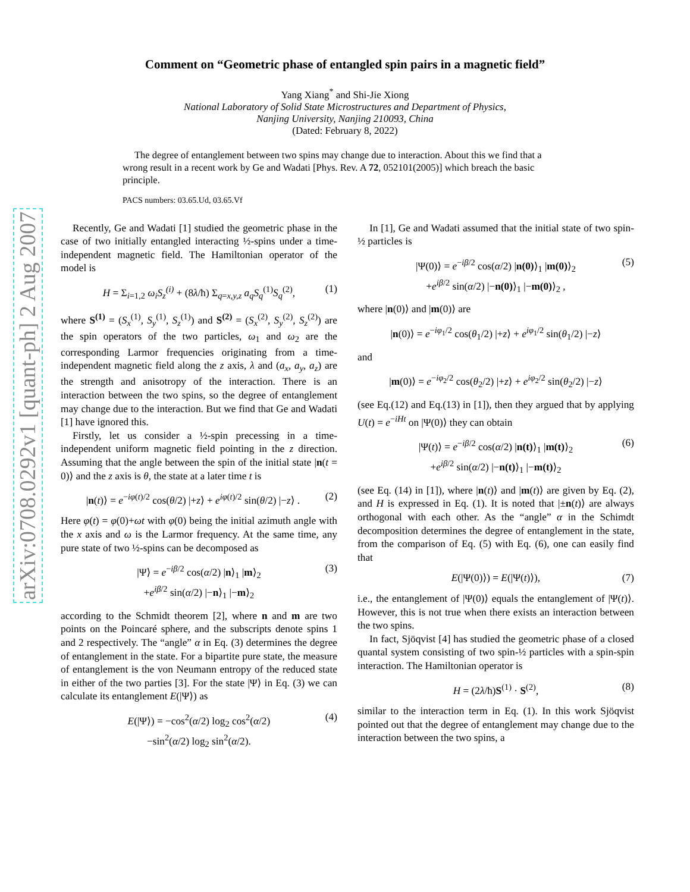arXiv:0708.0292v1 [quant-ph] 2 Aug 2007
Comment on “Geometric phase of entangled spin pairs in a magnetic field”
Yang Xiang<sup>*</sup> and Shi-Jie Xiong
National Laboratory of Solid State Microstructures and Department of Physics,
Nanjing University, Nanjing 210093, China
(Dated: February 8, 2022)
The degree of entanglement between two spins may change due to interaction. About this we find that a wrong result in a recent work by Ge and Wadati [Phys. Rev. A 72, 052101(2005)] which breach the basic principle.
PACS numbers: 03.65.Ud, 03.65.Vf
Recently, Ge and Wadati [1] studied the geometric phase in the case of two initially entangled interacting ½-spins under a time-independent magnetic field. The Hamiltonian operator of the model is
H = Σ<sub>i=1,2</sub> ω<sub>i</sub>S<sub>z</sub><sup>(i)</sup> + (8λ/ħ) Σ<sub>q=x,y,z</sub> a<sub>q</sub>S<sub>q</sub><sup>(1)</sup>S<sub>q</sub><sup>(2)</sup>, (1)
where S<sup>(1)</sup> = (S<sub>x</sub><sup>(1)</sup>, S<sub>y</sub><sup>(1)</sup>, S<sub>z</sub><sup>(1)</sup>) and S<sup>(2)</sup> = (S<sub>x</sub><sup>(2)</sup>, S<sub>y</sub><sup>(2)</sup>, S<sub>z</sub><sup>(2)</sup>) are the spin operators of the two particles, ω<sub>1</sub> and ω<sub>2</sub> are the corresponding Larmor frequencies originating from a time-independent magnetic field along the z axis, λ and (a<sub>x</sub>, a<sub>y</sub>, a<sub>z</sub>) are the strength and anisotropy of the interaction. There is an interaction between the two spins, so the degree of entanglement may change due to the interaction. But we find that Ge and Wadati [1] have ignored this.
Firstly, let us consider a ½-spin precessing in a time-independent uniform magnetic field pointing in the z direction. Assuming that the angle between the spin of the initial state |n(t = 0)⟩ and the z axis is θ, the state at a later time t is
|n(t)⟩ = e<sup>−iφ(t)/2</sup> cos(θ/2) |+z⟩ + e<sup>iφ(t)/2</sup> sin(θ/2) |−z⟩ . (2)
Here φ(t) = φ(0)+ωt with φ(0) being the initial azimuth angle with the x axis and ω is the Larmor frequency. At the same time, any pure state of two ½-spins can be decomposed as
|Ψ⟩ = e<sup>−iβ/2</sup> cos(α/2) |n⟩<sub>1</sub> |m⟩<sub>2</sub>
+e<sup>iβ/2</sup> sin(α/2) |−n⟩<sub>1</sub> |−m⟩<sub>2</sub> (3)
according to the Schmidt theorem [2], where n and m are two points on the Poincaré sphere, and the subscripts denote spins 1 and 2 respectively. The “angle” α in Eq. (3) determines the degree of entanglement in the state. For a bipartite pure state, the measure of entanglement is the von Neumann entropy of the reduced state in either of the two parties [3]. For the state |Ψ⟩ in Eq. (3) we can calculate its entanglement E(|Ψ⟩) as
E(|Ψ⟩) = −cos<sup>2</sup>(α/2) log<sub>2</sub> cos<sup>2</sup>(α/2)
−sin<sup>2</sup>(α/2) log<sub>2</sub> sin<sup>2</sup>(α/2). (4)
In [1], Ge and Wadati assumed that the initial state of two spin-½ particles is
|Ψ(0)⟩ = e<sup>−iβ/2</sup> cos(α/2) |n(0)⟩<sub>1</sub> |m(0)⟩<sub>2</sub>
+e<sup>iβ/2</sup> sin(α/2) |−n(0)⟩<sub>1</sub> |−m(0)⟩<sub>2</sub> , (5)
where |n(0)⟩ and |m(0)⟩ are
|n(0)⟩ = e<sup>−iφ<sub>1</sub>/2</sup> cos(θ<sub>1</sub>/2) |+z⟩ + e<sup>iφ<sub>1</sub>/2</sup> sin(θ<sub>1</sub>/2) |−z⟩
and
|m(0)⟩ = e<sup>−iφ<sub>2</sub>/2</sup> cos(θ<sub>2</sub>/2) |+z⟩ + e<sup>iφ<sub>2</sub>/2</sup> sin(θ<sub>2</sub>/2) |−z⟩
(see Eq.(12) and Eq.(13) in [1]), then they argued that by applying U(t) = e<sup>−iHt</sup> on |Ψ(0)⟩ they can obtain
|Ψ(t)⟩ = e<sup>−iβ/2</sup> cos(α/2) |n(t)⟩<sub>1</sub> |m(t)⟩<sub>2</sub>
+e<sup>iβ/2</sup> sin(α/2) |−n(t)⟩<sub>1</sub> |−m(t)⟩<sub>2</sub> (6)
(see Eq. (14) in [1]), where |n(t)⟩ and |m(t)⟩ are given by Eq. (2), and H is expressed in Eq. (1). It is noted that |±n(t)⟩ are always orthogonal with each other. As the “angle” α in the Schimdt decomposition determines the degree of entanglement in the state, from the comparison of Eq. (5) with Eq. (6), one can easily find that
E(|Ψ(0)⟩) = E(|Ψ(t)⟩), (7)
i.e., the entanglement of |Ψ(0)⟩ equals the entanglement of |Ψ(t)⟩. However, this is not true when there exists an interaction between the two spins.
In fact, Sjöqvist [4] has studied the geometric phase of a closed quantal system consisting of two spin-½ particles with a spin-spin interaction. The Hamiltonian operator is
H = (2λ/ħ)S<sup>(1)</sup> · S<sup>(2)</sup>, (8)
similar to the interaction term in Eq. (1). In this work Sjöqvist pointed out that the degree of entanglement may change due to the interaction between the two spins, a